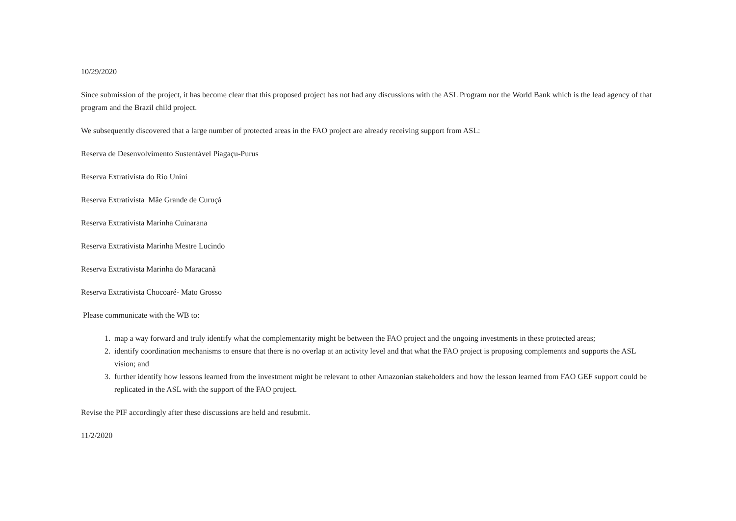10/29/2020
Since submission of the project, it has become clear that this proposed project has not had any discussions with the ASL Program nor the World Bank which is the lead agency of that program and the Brazil child project.
We subsequently discovered that a large number of protected areas in the FAO project are already receiving support from ASL:
Reserva de Desenvolvimento Sustentável Piagaçu-Purus
Reserva Extrativista do Rio Unini
Reserva Extrativista Mãe Grande de Curuçá
Reserva Extrativista Marinha Cuinarana
Reserva Extrativista Marinha Mestre Lucindo
Reserva Extrativista Marinha do Maracanã
Reserva Extrativista Chocoaré- Mato Grosso
Please communicate with the WB to:
1. map a way forward and truly identify what the complementarity might be between the FAO project and the ongoing investments in these protected areas;
2. identify coordination mechanisms to ensure that there is no overlap at an activity level and that what the FAO project is proposing complements and supports the ASL vision; and
3. further identify how lessons learned from the investment might be relevant to other Amazonian stakeholders and how the lesson learned from FAO GEF support could be replicated in the ASL with the support of the FAO project.
Revise the PIF accordingly after these discussions are held and resubmit.
11/2/2020